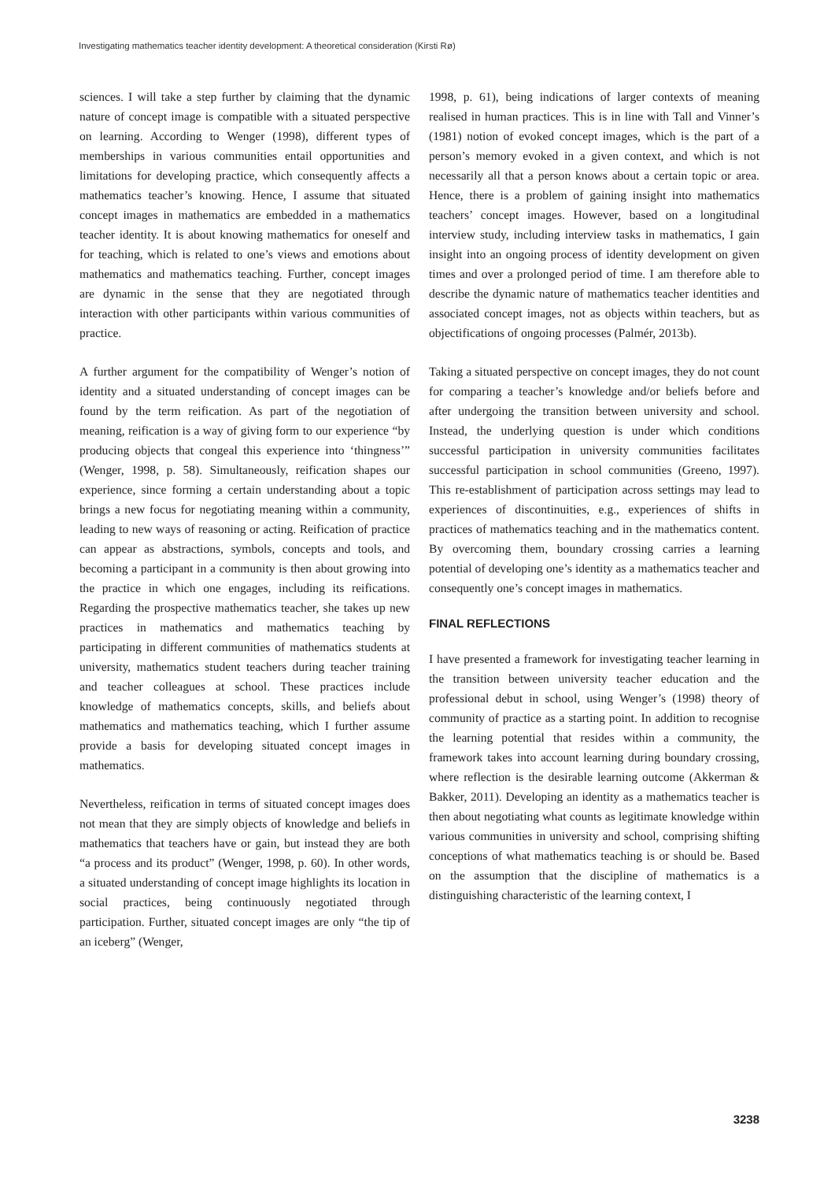Investigating mathematics teacher identity development: A theoretical consideration (Kirsti Rø)
sciences. I will take a step further by claiming that the dynamic nature of concept image is compatible with a situated perspective on learning. According to Wenger (1998), different types of memberships in various communities entail opportunities and limitations for developing practice, which consequently affects a mathematics teacher’s knowing. Hence, I assume that situated concept images in mathematics are embedded in a mathematics teacher identity. It is about knowing mathematics for oneself and for teaching, which is related to one’s views and emotions about mathematics and mathematics teaching. Further, concept images are dynamic in the sense that they are negotiated through interaction with other participants within various communities of practice.
A further argument for the compatibility of Wenger’s notion of identity and a situated understanding of concept images can be found by the term reification. As part of the negotiation of meaning, reification is a way of giving form to our experience “by producing objects that congeal this experience into ‘thingness’” (Wenger, 1998, p. 58). Simultaneously, reification shapes our experience, since forming a certain understanding about a topic brings a new focus for negotiating meaning within a community, leading to new ways of reasoning or acting. Reification of practice can appear as abstractions, symbols, concepts and tools, and becoming a participant in a community is then about growing into the practice in which one engages, including its reifications. Regarding the prospective mathematics teacher, she takes up new practices in mathematics and mathematics teaching by participating in different communities of mathematics students at university, mathematics student teachers during teacher training and teacher colleagues at school. These practices include knowledge of mathematics concepts, skills, and beliefs about mathematics and mathematics teaching, which I further assume provide a basis for developing situated concept images in mathematics.
Nevertheless, reification in terms of situated concept images does not mean that they are simply objects of knowledge and beliefs in mathematics that teachers have or gain, but instead they are both “a process and its product” (Wenger, 1998, p. 60). In other words, a situated understanding of concept image highlights its location in social practices, being continuously negotiated through participation. Further, situated concept images are only “the tip of an iceberg” (Wenger,
1998, p. 61), being indications of larger contexts of meaning realised in human practices. This is in line with Tall and Vinner’s (1981) notion of evoked concept images, which is the part of a person’s memory evoked in a given context, and which is not necessarily all that a person knows about a certain topic or area. Hence, there is a problem of gaining insight into mathematics teachers’ concept images. However, based on a longitudinal interview study, including interview tasks in mathematics, I gain insight into an ongoing process of identity development on given times and over a prolonged period of time. I am therefore able to describe the dynamic nature of mathematics teacher identities and associated concept images, not as objects within teachers, but as objectifications of ongoing processes (Palmér, 2013b).
Taking a situated perspective on concept images, they do not count for comparing a teacher’s knowledge and/or beliefs before and after undergoing the transition between university and school. Instead, the underlying question is under which conditions successful participation in university communities facilitates successful participation in school communities (Greeno, 1997). This re-establishment of participation across settings may lead to experiences of discontinuities, e.g., experiences of shifts in practices of mathematics teaching and in the mathematics content. By overcoming them, boundary crossing carries a learning potential of developing one’s identity as a mathematics teacher and consequently one’s concept images in mathematics.
FINAL REFLECTIONS
I have presented a framework for investigating teacher learning in the transition between university teacher education and the professional debut in school, using Wenger’s (1998) theory of community of practice as a starting point. In addition to recognise the learning potential that resides within a community, the framework takes into account learning during boundary crossing, where reflection is the desirable learning outcome (Akkerman & Bakker, 2011). Developing an identity as a mathematics teacher is then about negotiating what counts as legitimate knowledge within various communities in university and school, comprising shifting conceptions of what mathematics teaching is or should be. Based on the assumption that the discipline of mathematics is a distinguishing characteristic of the learning context, I
3238